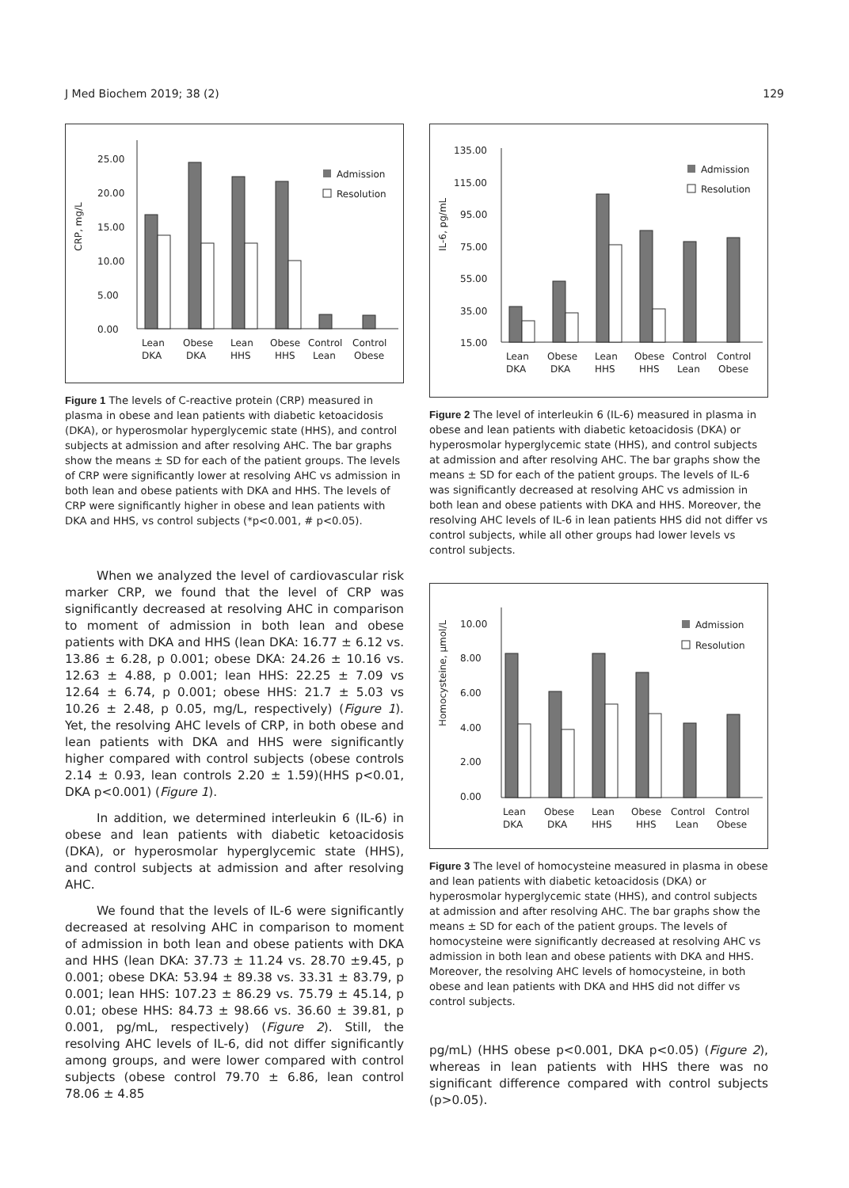J Med Biochem 2019; 38 (2) 129
CRP, mg/L
25.00
20.00
15.00
10.00
5.00
0.00
Admission
Resolution
Lean
DKA
Obese
DKA
Lean
HHS
Obese
HHS
Control
Lean
Control
Obese
Figure 1 The levels of C-reactive protein (CRP) measured in plasma in obese and lean patients with diabetic ketoacidosis (DKA), or hyperosmolar hyperglycemic state (HHS), and control subjects at admission and after resolving AHC. The bar graphs show the means ± SD for each of the patient groups. The levels of CRP were significantly lower at resolving AHC vs admission in both lean and obese patients with DKA and HHS. The levels of CRP were significantly higher in obese and lean patients with DKA and HHS, vs control subjects (*p<0.001, # p<0.05).
When we analyzed the level of cardiovascular risk marker CRP, we found that the level of CRP was significantly decreased at resolving AHC in comparison to moment of admission in both lean and obese patients with DKA and HHS (lean DKA: 16.77 ± 6.12 vs. 13.86 ± 6.28, p 0.001; obese DKA: 24.26 ± 10.16 vs. 12.63 ± 4.88, p 0.001; lean HHS: 22.25 ± 7.09 vs 12.64 ± 6.74, p 0.001; obese HHS: 21.7 ± 5.03 vs 10.26 ± 2.48, p 0.05, mg/L, respectively) (Figure 1). Yet, the resolving AHC levels of CRP, in both obese and lean patients with DKA and HHS were significantly higher compared with control subjects (obese controls 2.14 ± 0.93, lean controls 2.20 ± 1.59)(HHS p<0.01, DKA p<0.001) (Figure 1).
In addition, we determined interleukin 6 (IL-6) in obese and lean patients with diabetic ketoacidosis (DKA), or hyperosmolar hyperglycemic state (HHS), and control subjects at admission and after resolving AHC.
We found that the levels of IL-6 were significantly decreased at resolving AHC in comparison to moment of admission in both lean and obese patients with DKA and HHS (lean DKA: 37.73 ± 11.24 vs. 28.70 ±9.45, p 0.001; obese DKA: 53.94 ± 89.38 vs. 33.31 ± 83.79, p 0.001; lean HHS: 107.23 ± 86.29 vs. 75.79 ± 45.14, p 0.01; obese HHS: 84.73 ± 98.66 vs. 36.60 ± 39.81, p 0.001, pg/mL, respectively) (Figure 2). Still, the resolving AHC levels of IL-6, did not differ significantly among groups, and were lower compared with control subjects (obese control 79.70 ± 6.86, lean control 78.06 ± 4.85
IL-6, pg/mL
135.00
115.00
95.00
75.00
55.00
35.00
15.00
Admission
Resolution
Lean
DKA
Obese
DKA
Lean
HHS
Obese
HHS
Control
Lean
Control
Obese
Figure 2 The level of interleukin 6 (IL-6) measured in plasma in obese and lean patients with diabetic ketoacidosis (DKA) or hyperosmolar hyperglycemic state (HHS), and control subjects at admission and after resolving AHC. The bar graphs show the means ± SD for each of the patient groups. The levels of IL-6 was significantly decreased at resolving AHC vs admission in both lean and obese patients with DKA and HHS. Moreover, the resolving AHC levels of IL-6 in lean patients HHS did not differ vs control subjects, while all other groups had lower levels vs control subjects.
Homocysteine, µmol/L
10.00
8.00
6.00
4.00
2.00
0.00
Admission
Resolution
Lean
DKA
Obese
DKA
Lean
HHS
Obese
HHS
Control
Lean
Control
Obese
Figure 3 The level of homocysteine measured in plasma in obese and lean patients with diabetic ketoacidosis (DKA) or hyperosmolar hyperglycemic state (HHS), and control subjects at admission and after resolving AHC. The bar graphs show the means ± SD for each of the patient groups. The levels of homocysteine were significantly decreased at resolving AHC vs admission in both lean and obese patients with DKA and HHS. Moreover, the resolving AHC levels of homocysteine, in both obese and lean patients with DKA and HHS did not differ vs control subjects.
pg/mL) (HHS obese p<0.001, DKA p<0.05) (Figure 2), whereas in lean patients with HHS there was no significant difference compared with control subjects (p>0.05).